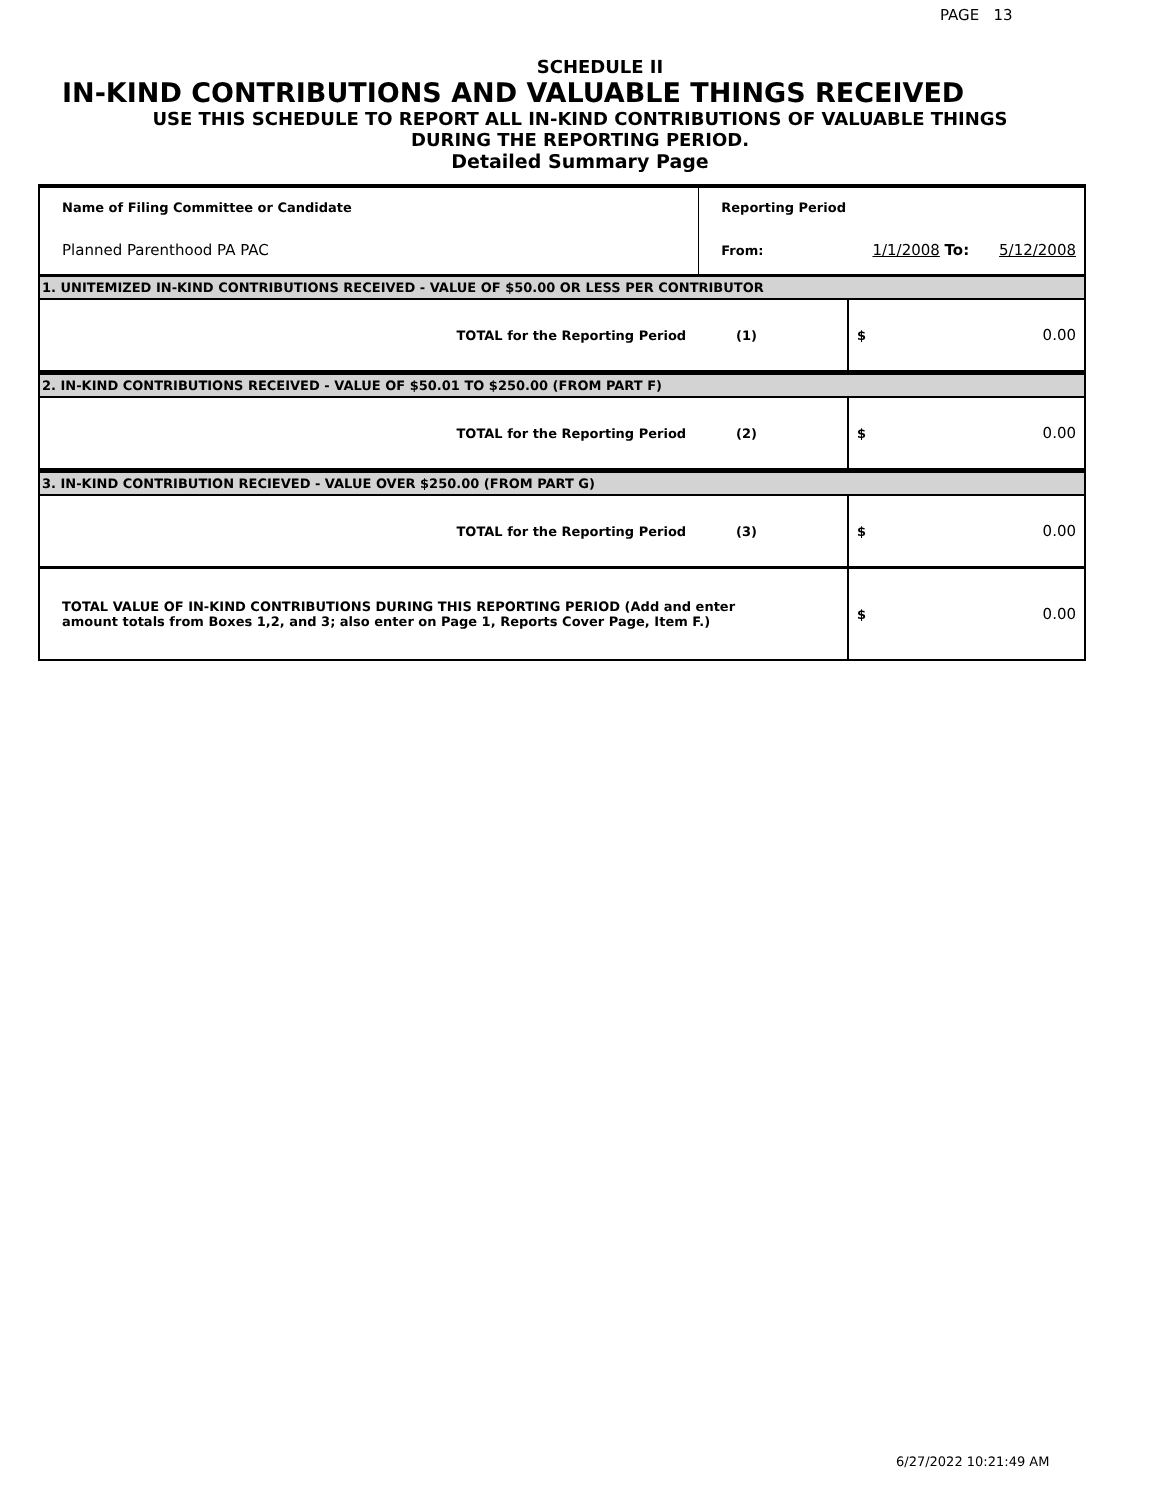PAGE 13
SCHEDULE II
IN-KIND CONTRIBUTIONS AND VALUABLE THINGS RECEIVED
USE THIS SCHEDULE TO REPORT ALL IN-KIND CONTRIBUTIONS OF VALUABLE THINGS
DURING THE REPORTING PERIOD.
Detailed Summary Page
| Name of Filing Committee or Candidate | Reporting Period | | |
| Planned Parenthood PA PAC | From: | 1/1/2008 To: | 5/12/2008 |
| 1. UNITEMIZED IN-KIND CONTRIBUTIONS RECEIVED - VALUE OF $50.00 OR LESS PER CONTRIBUTOR | | | |
| TOTAL for the Reporting Period (1) | | $ | 0.00 |
| 2. IN-KIND CONTRIBUTIONS RECEIVED - VALUE OF $50.01 TO $250.00 (FROM PART F) | | | |
| TOTAL for the Reporting Period (2) | | $ | 0.00 |
| 3. IN-KIND CONTRIBUTION RECIEVED - VALUE OVER $250.00 (FROM PART G) | | | |
| TOTAL for the Reporting Period (3) | | $ | 0.00 |
| TOTAL VALUE OF IN-KIND CONTRIBUTIONS DURING THIS REPORTING PERIOD (Add and enter amount totals from Boxes 1,2, and 3; also enter on Page 1, Reports Cover Page, Item F.) | | $ | 0.00 |
6/27/2022 10:21:49 AM